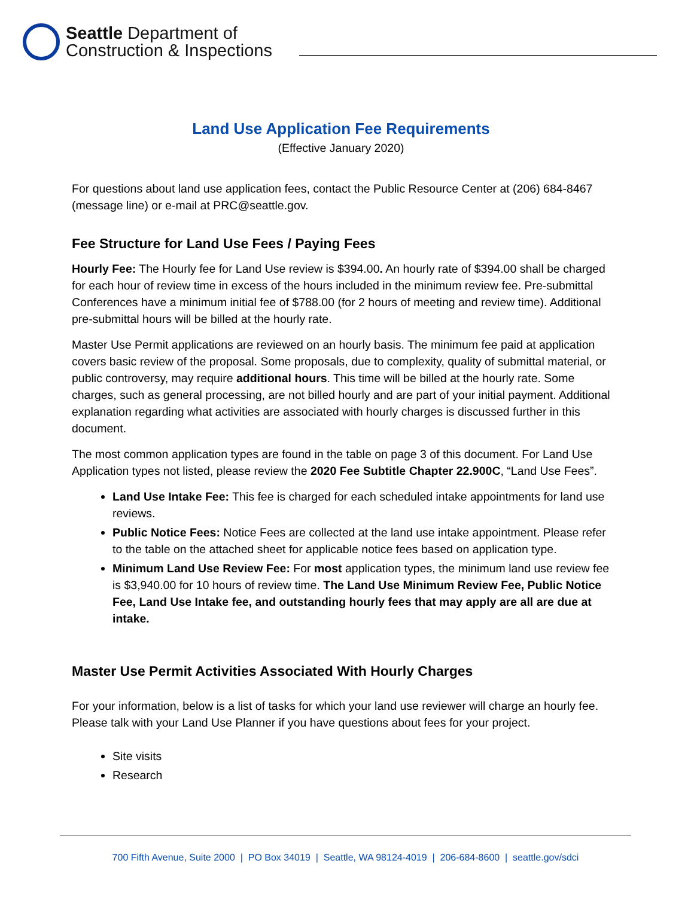Seattle Department of
Construction & Inspections
Land Use Application Fee Requirements
(Effective January 2020)
For questions about land use application fees, contact the Public Resource Center at (206) 684-8467 (message line) or e-mail at PRC@seattle.gov.
Fee Structure for Land Use Fees / Paying Fees
Hourly Fee: The Hourly fee for Land Use review is $394.00. An hourly rate of $394.00 shall be charged for each hour of review time in excess of the hours included in the minimum review fee. Pre-submittal Conferences have a minimum initial fee of $788.00 (for 2 hours of meeting and review time). Additional pre-submittal hours will be billed at the hourly rate.
Master Use Permit applications are reviewed on an hourly basis. The minimum fee paid at application covers basic review of the proposal. Some proposals, due to complexity, quality of submittal material, or public controversy, may require additional hours. This time will be billed at the hourly rate. Some charges, such as general processing, are not billed hourly and are part of your initial payment. Additional explanation regarding what activities are associated with hourly charges is discussed further in this document.
The most common application types are found in the table on page 3 of this document. For Land Use Application types not listed, please review the 2020 Fee Subtitle Chapter 22.900C, “Land Use Fees”.
Land Use Intake Fee: This fee is charged for each scheduled intake appointments for land use reviews.
Public Notice Fees: Notice Fees are collected at the land use intake appointment. Please refer to the table on the attached sheet for applicable notice fees based on application type.
Minimum Land Use Review Fee: For most application types, the minimum land use review fee is $3,940.00 for 10 hours of review time. The Land Use Minimum Review Fee, Public Notice Fee, Land Use Intake fee, and outstanding hourly fees that may apply are all are due at intake.
Master Use Permit Activities Associated With Hourly Charges
For your information, below is a list of tasks for which your land use reviewer will charge an hourly fee. Please talk with your Land Use Planner if you have questions about fees for your project.
Site visits
Research
700 Fifth Avenue, Suite 2000 | PO Box 34019 | Seattle, WA 98124-4019 | 206-684-8600 | seattle.gov/sdci